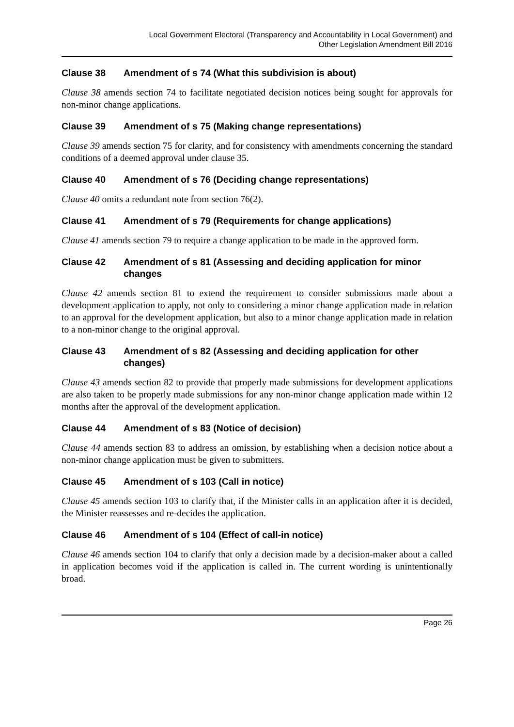Local Government Electoral (Transparency and Accountability in Local Government) and
Other Legislation Amendment Bill 2016
Clause 38 Amendment of s 74 (What this subdivision is about)
Clause 38 amends section 74 to facilitate negotiated decision notices being sought for approvals for non-minor change applications.
Clause 39 Amendment of s 75 (Making change representations)
Clause 39 amends section 75 for clarity, and for consistency with amendments concerning the standard conditions of a deemed approval under clause 35.
Clause 40 Amendment of s 76 (Deciding change representations)
Clause 40 omits a redundant note from section 76(2).
Clause 41 Amendment of s 79 (Requirements for change applications)
Clause 41 amends section 79 to require a change application to be made in the approved form.
Clause 42 Amendment of s 81 (Assessing and deciding application for minor changes
Clause 42 amends section 81 to extend the requirement to consider submissions made about a development application to apply, not only to considering a minor change application made in relation to an approval for the development application, but also to a minor change application made in relation to a non-minor change to the original approval.
Clause 43 Amendment of s 82 (Assessing and deciding application for other changes)
Clause 43 amends section 82 to provide that properly made submissions for development applications are also taken to be properly made submissions for any non-minor change application made within 12 months after the approval of the development application.
Clause 44 Amendment of s 83 (Notice of decision)
Clause 44 amends section 83 to address an omission, by establishing when a decision notice about a non-minor change application must be given to submitters.
Clause 45 Amendment of s 103 (Call in notice)
Clause 45 amends section 103 to clarify that, if the Minister calls in an application after it is decided, the Minister reassesses and re-decides the application.
Clause 46 Amendment of s 104 (Effect of call-in notice)
Clause 46 amends section 104 to clarify that only a decision made by a decision-maker about a called in application becomes void if the application is called in. The current wording is unintentionally broad.
Page 26